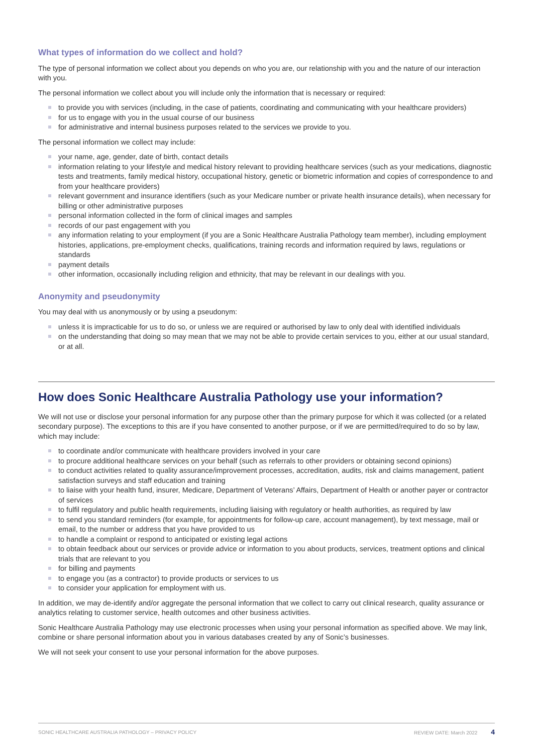What types of information do we collect and hold?
The type of personal information we collect about you depends on who you are, our relationship with you and the nature of our interaction with you.
The personal information we collect about you will include only the information that is necessary or required:
to provide you with services (including, in the case of patients, coordinating and communicating with your healthcare providers)
for us to engage with you in the usual course of our business
for administrative and internal business purposes related to the services we provide to you.
The personal information we collect may include:
your name, age, gender, date of birth, contact details
information relating to your lifestyle and medical history relevant to providing healthcare services (such as your medications, diagnostic tests and treatments, family medical history, occupational history, genetic or biometric information and copies of correspondence to and from your healthcare providers)
relevant government and insurance identifiers (such as your Medicare number or private health insurance details), when necessary for billing or other administrative purposes
personal information collected in the form of clinical images and samples
records of our past engagement with you
any information relating to your employment (if you are a Sonic Healthcare Australia Pathology team member), including employment histories, applications, pre-employment checks, qualifications, training records and information required by laws, regulations or standards
payment details
other information, occasionally including religion and ethnicity, that may be relevant in our dealings with you.
Anonymity and pseudonymity
You may deal with us anonymously or by using a pseudonym:
unless it is impracticable for us to do so, or unless we are required or authorised by law to only deal with identified individuals
on the understanding that doing so may mean that we may not be able to provide certain services to you, either at our usual standard, or at all.
How does Sonic Healthcare Australia Pathology use your information?
We will not use or disclose your personal information for any purpose other than the primary purpose for which it was collected (or a related secondary purpose). The exceptions to this are if you have consented to another purpose, or if we are permitted/required to do so by law, which may include:
to coordinate and/or communicate with healthcare providers involved in your care
to procure additional healthcare services on your behalf (such as referrals to other providers or obtaining second opinions)
to conduct activities related to quality assurance/improvement processes, accreditation, audits, risk and claims management, patient satisfaction surveys and staff education and training
to liaise with your health fund, insurer, Medicare, Department of Veterans’ Affairs, Department of Health or another payer or contractor of services
to fulfil regulatory and public health requirements, including liaising with regulatory or health authorities, as required by law
to send you standard reminders (for example, for appointments for follow-up care, account management), by text message, mail or email, to the number or address that you have provided to us
to handle a complaint or respond to anticipated or existing legal actions
to obtain feedback about our services or provide advice or information to you about products, services, treatment options and clinical trials that are relevant to you
for billing and payments
to engage you (as a contractor) to provide products or services to us
to consider your application for employment with us.
In addition, we may de-identify and/or aggregate the personal information that we collect to carry out clinical research, quality assurance or analytics relating to customer service, health outcomes and other business activities.
Sonic Healthcare Australia Pathology may use electronic processes when using your personal information as specified above. We may link, combine or share personal information about you in various databases created by any of Sonic’s businesses.
We will not seek your consent to use your personal information for the above purposes.
SONIC HEALTHCARE AUSTRALIA PATHOLOGY – PRIVACY POLICY REVIEW DATE: March 2022 4